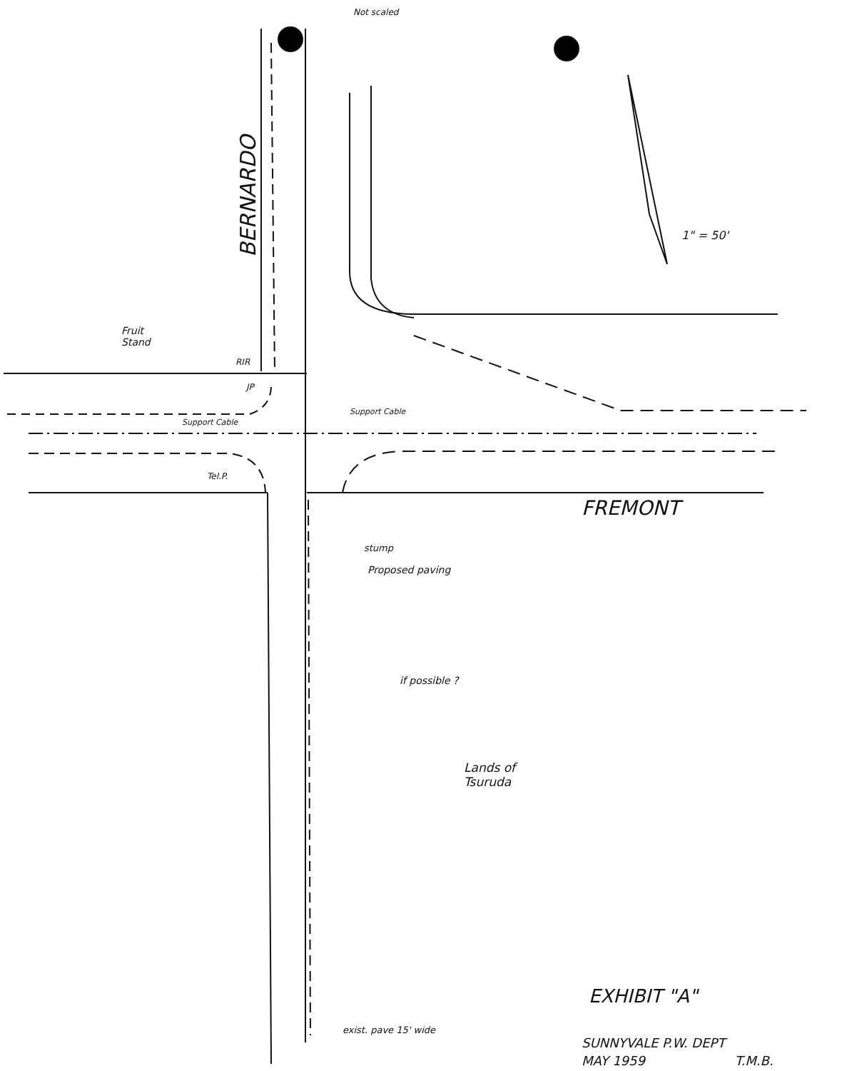BERNARDO
FREMONT
Fruit
Stand
Support Cable
Support Cable
stump
Proposed paving
if possible ?
Lands of
Tsuruda
1" = 50'
RIR
JP
Tel.P.
exist. pave 15' wide
Not scaled
EXHIBIT "A"
SUNNYVALE P.W. DEPT
MAY 1959 T.M.B.